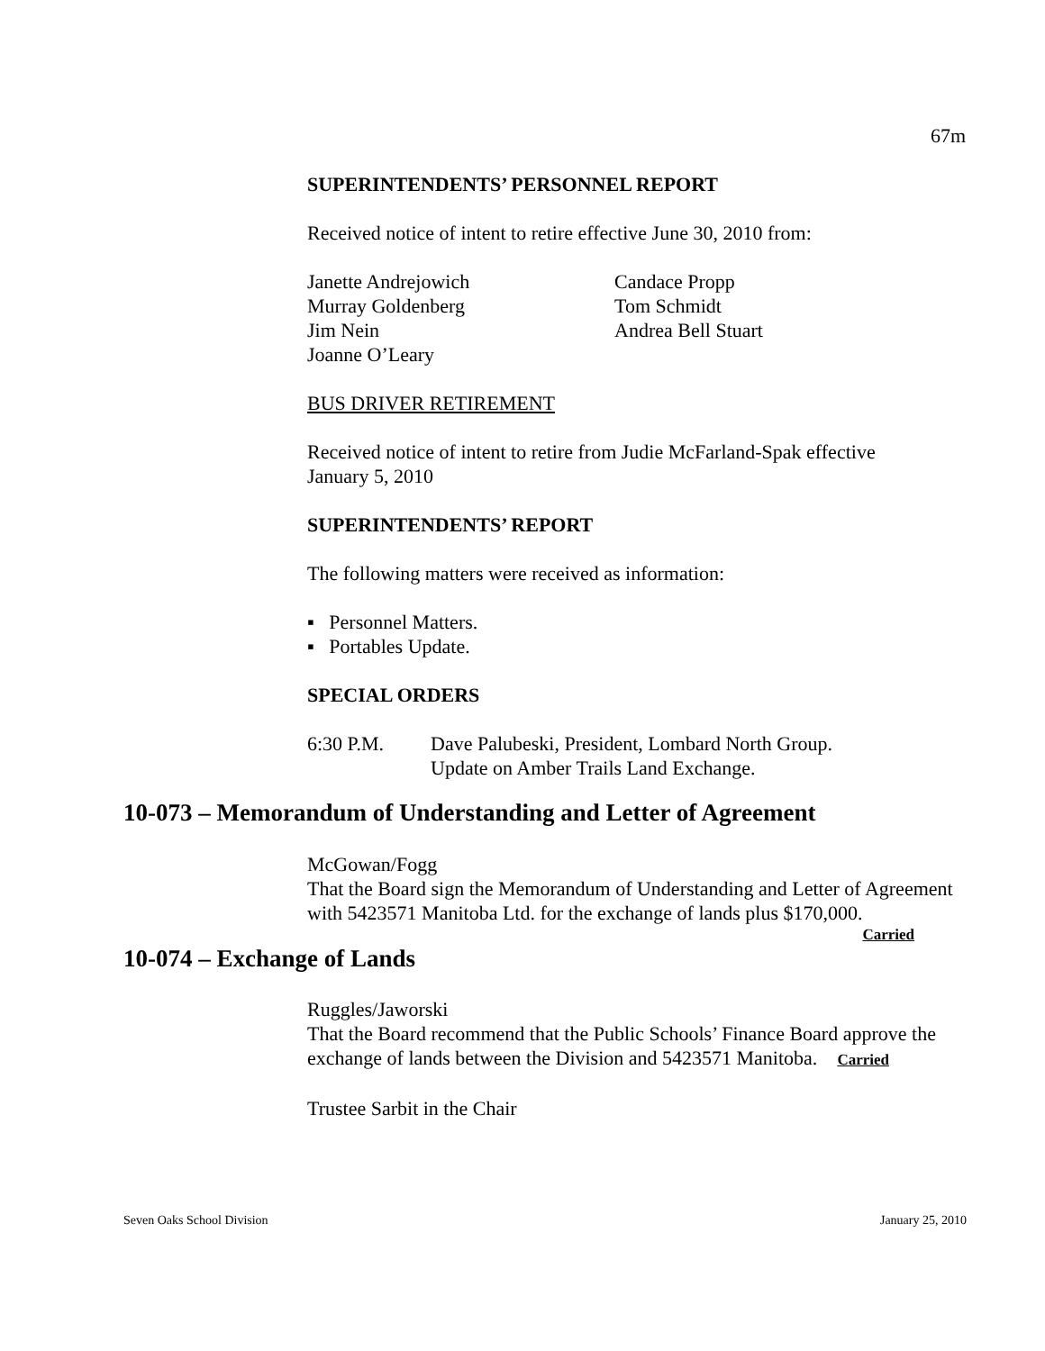67m
SUPERINTENDENTS’ PERSONNEL REPORT
Received notice of intent to retire effective June 30, 2010 from:
Janette Andrejowich
Murray Goldenberg
Jim Nein
Joanne O’Leary
Candace Propp
Tom Schmidt
Andrea Bell Stuart
BUS DRIVER RETIREMENT
Received notice of intent to retire from Judie McFarland-Spak effective
January 5, 2010
SUPERINTENDENTS’ REPORT
The following matters were received as information:
▪ Personnel Matters.
▪ Portables Update.
SPECIAL ORDERS
6:30 P.M. Dave Palubeski, President, Lombard North Group.
Update on Amber Trails Land Exchange.
10-073 – Memorandum of Understanding and Letter of Agreement
McGowan/Fogg
That the Board sign the Memorandum of Understanding and Letter of Agreement with 5423571 Manitoba Ltd. for the exchange of lands plus $170,000.
Carried
10-074 – Exchange of Lands
Ruggles/Jaworski
That the Board recommend that the Public Schools’ Finance Board approve the exchange of lands between the Division and 5423571 Manitoba. Carried
Trustee Sarbit in the Chair
Seven Oaks School Division January 25, 2010